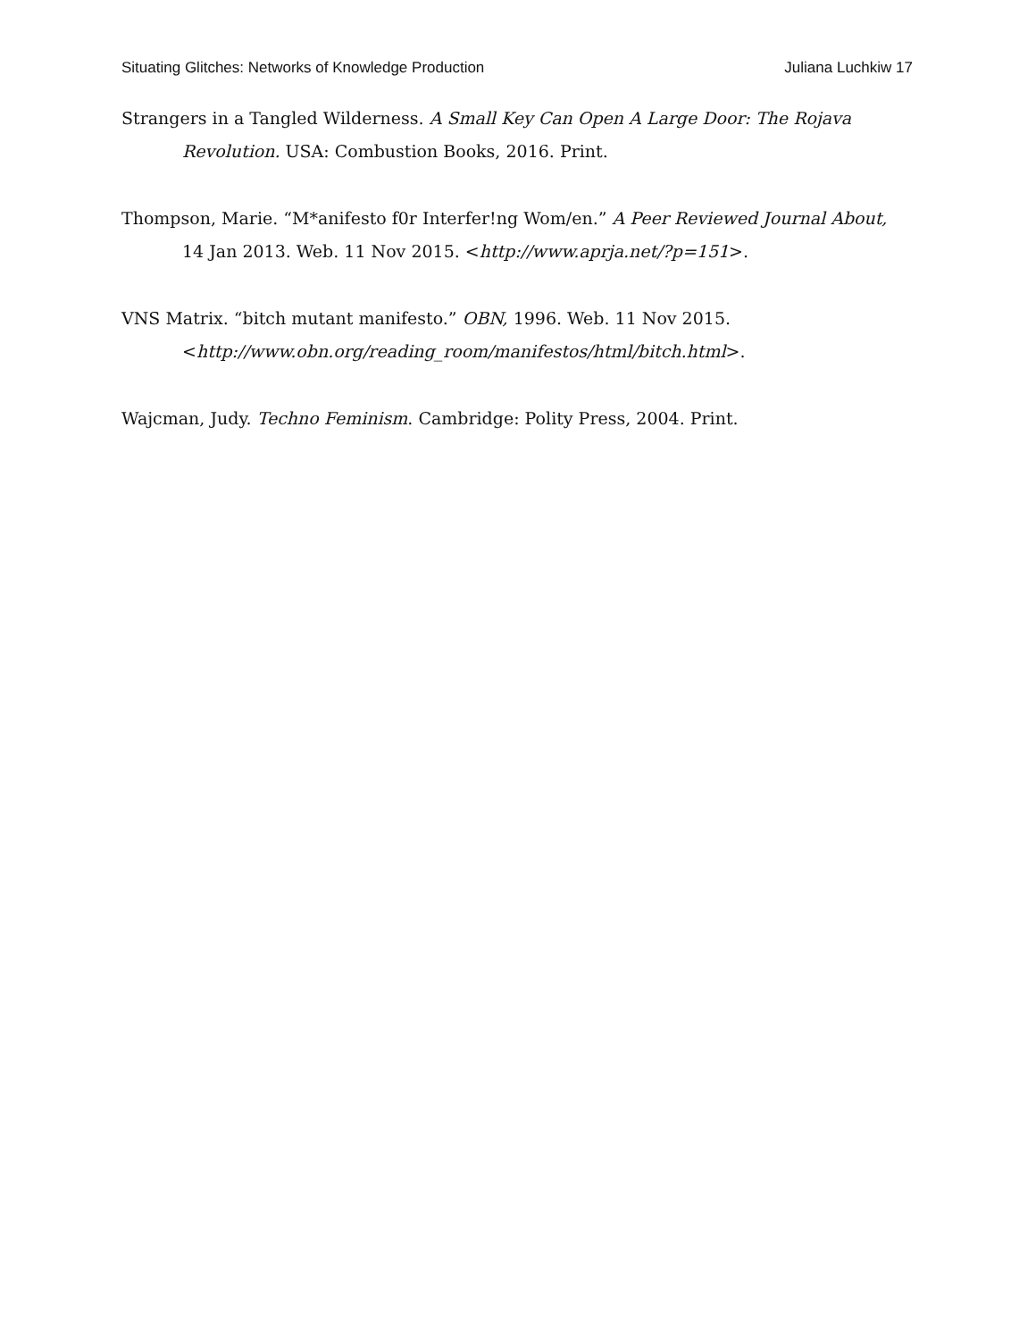Situating Glitches: Networks of Knowledge Production Juliana Luchkiw 17
Strangers in a Tangled Wilderness. A Small Key Can Open A Large Door: The Rojava Revolution. USA: Combustion Books, 2016. Print.
Thompson, Marie. “M*anifesto f0r Interfer!ng Wom/en.” A Peer Reviewed Journal About, 14 Jan 2013. Web. 11 Nov 2015. <http://www.aprja.net/?p=151>.
VNS Matrix. “bitch mutant manifesto.” OBN, 1996. Web. 11 Nov 2015. <http://www.obn.org/reading_room/manifestos/html/bitch.html>.
Wajcman, Judy. Techno Feminism. Cambridge: Polity Press, 2004. Print.